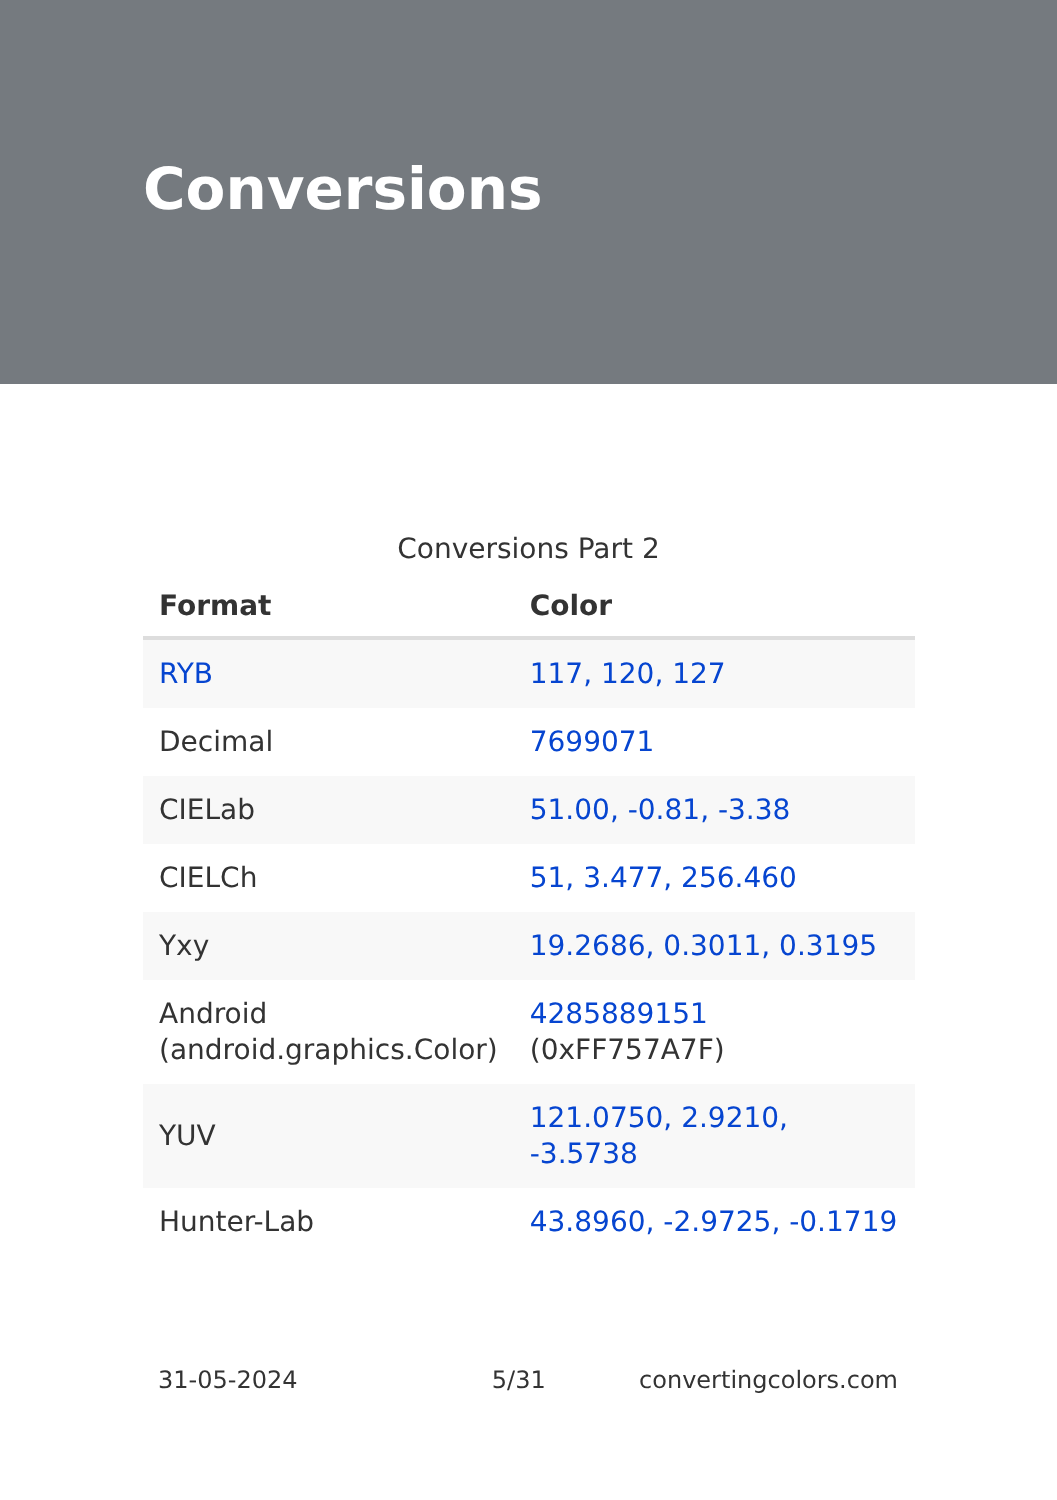Conversions
Conversions Part 2
| Format | Color |
| --- | --- |
| RYB | 117, 120, 127 |
| Decimal | 7699071 |
| CIELab | 51.00, -0.81, -3.38 |
| CIELCh | 51, 3.477, 256.460 |
| Yxy | 19.2686, 0.3011, 0.3195 |
| Android (android.graphics.Color) | 4285889151 (0xFF757A7F) |
| YUV | 121.0750, 2.9210, -3.5738 |
| Hunter-Lab | 43.8960, -2.9725, -0.1719 |
31-05-2024 5/31 convertingcolors.com